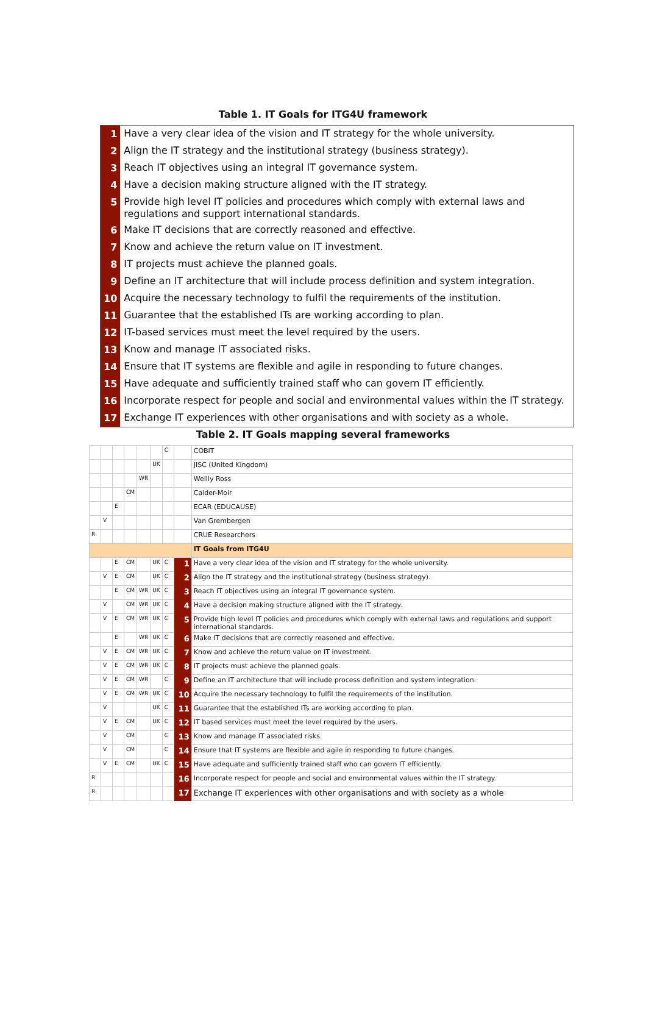Table 1. IT Goals for ITG4U framework
| 1 | Have a very clear idea of the vision and IT strategy for the whole university. |
| 2 | Align the IT strategy and the institutional strategy (business strategy). |
| 3 | Reach IT objectives using an integral IT governance system. |
| 4 | Have a decision making structure aligned with the IT strategy. |
| 5 | Provide high level IT policies and procedures which comply with external laws and regulations and support international standards. |
| 6 | Make IT decisions that are correctly reasoned and effective. |
| 7 | Know and achieve the return value on IT investment. |
| 8 | IT projects must achieve the planned goals. |
| 9 | Define an IT architecture that will include process definition and system integration. |
| 10 | Acquire the necessary technology to fulfil the requirements of the institution. |
| 11 | Guarantee that the established ITs are working according to plan. |
| 12 | IT-based services must meet the level required by the users. |
| 13 | Know and manage IT associated risks. |
| 14 | Ensure that IT systems are flexible and agile in responding to future changes. |
| 15 | Have adequate and sufficiently trained staff who can govern IT efficiently. |
| 16 | Incorporate respect for people and social and environmental values within the IT strategy. |
| 17 | Exchange IT experiences with other organisations and with society as a whole. |
Table 2. IT Goals mapping several frameworks
| | | | | | | C | | COBIT |
| | | | | | UK | | | JISC (United Kingdom) |
| | | | | WR | | | | Weilly Ross |
| | | | CM | | | | | Calder-Moir |
| | | E | | | | | | ECAR (EDUCAUSE) |
| | V | | | | | | | Van Grembergen |
| R | | | | | | | | CRUE Researchers |
| | | | | | | | | IT Goals from ITG4U |
| | | E | CM | | UK | C | 1 | Have a very clear idea of the vision and IT strategy for the whole university. |
| | V | E | CM | | UK | C | 2 | Align the IT strategy and the institutional strategy (business strategy). |
| | | E | CM | WR | UK | C | 3 | Reach IT objectives using an integral IT governance system. |
| | V | | CM | WR | UK | C | 4 | Have a decision making structure aligned with the IT strategy. |
| | V | E | CM | WR | UK | C | 5 | Provide high level IT policies and procedures which comply with external laws and regulations and support international standards. |
| | | E | | WR | UK | C | 6 | Make IT decisions that are correctly reasoned and effective. |
| | V | E | CM | WR | UK | C | 7 | Know and achieve the return value on IT investment. |
| | V | E | CM | WR | UK | C | 8 | IT projects must achieve the planned goals. |
| | V | E | CM | WR | | C | 9 | Define an IT architecture that will include process definition and system integration. |
| | V | E | CM | WR | UK | C | 10 | Acquire the necessary technology to fulfil the requirements of the institution. |
| | V | | | | UK | C | 11 | Guarantee that the established ITs are working according to plan. |
| | V | E | CM | | UK | C | 12 | IT based services must meet the level required by the users. |
| | V | | CM | | | C | 13 | Know and manage IT associated risks. |
| | V | | CM | | | C | 14 | Ensure that IT systems are flexible and agile in responding to future changes. |
| | V | E | CM | | UK | C | 15 | Have adequate and sufficiently trained staff who can govern IT efficiently. |
| R | | | | | | | 16 | Incorporate respect for people and social and environmental values within the IT strategy. |
| R | | | | | | | 17 | Exchange IT experiences with other organisations and with society as a whole |